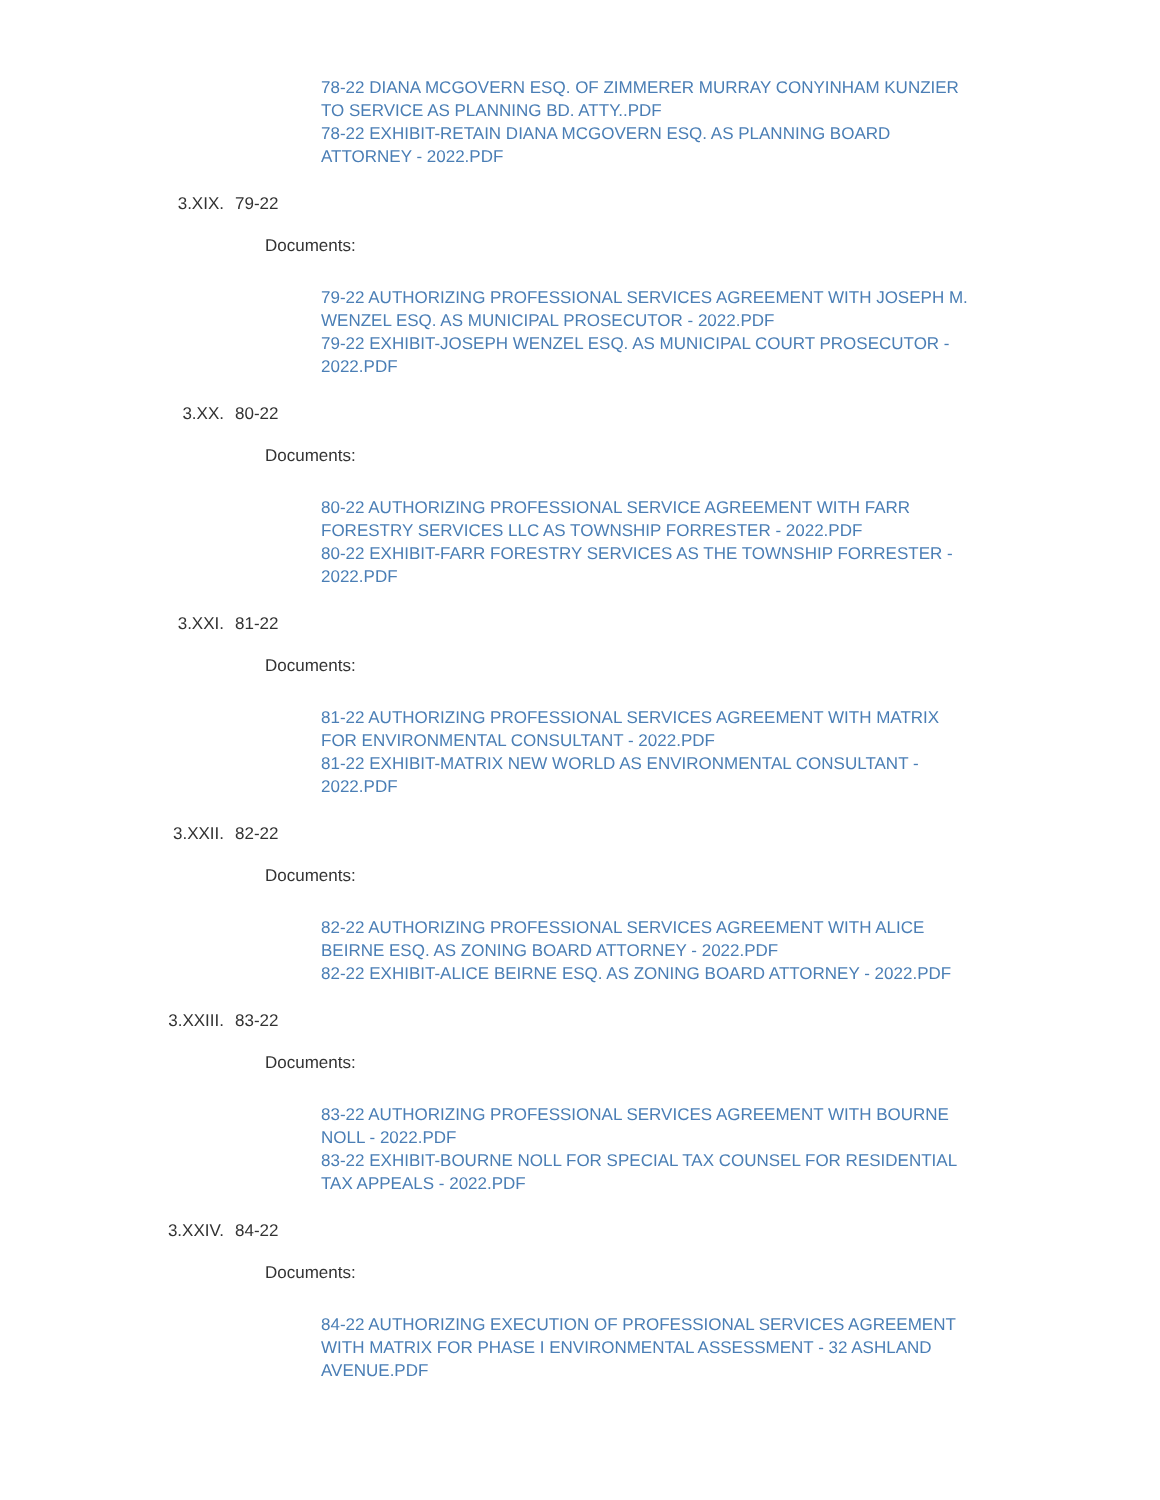78-22 DIANA MCGOVERN ESQ. OF ZIMMERER MURRAY CONYINHAM KUNZIER TO SERVICE AS PLANNING BD. ATTY..PDF
78-22 EXHIBIT-RETAIN DIANA MCGOVERN ESQ. AS PLANNING BOARD ATTORNEY - 2022.PDF
3.XIX. 79-22
Documents:
79-22 AUTHORIZING PROFESSIONAL SERVICES AGREEMENT WITH JOSEPH M. WENZEL ESQ. AS MUNICIPAL PROSECUTOR - 2022.PDF
79-22 EXHIBIT-JOSEPH WENZEL ESQ. AS MUNICIPAL COURT PROSECUTOR - 2022.PDF
3.XX. 80-22
Documents:
80-22 AUTHORIZING PROFESSIONAL SERVICE AGREEMENT WITH FARR FORESTRY SERVICES LLC AS TOWNSHIP FORRESTER - 2022.PDF
80-22 EXHIBIT-FARR FORESTRY SERVICES AS THE TOWNSHIP FORRESTER - 2022.PDF
3.XXI. 81-22
Documents:
81-22 AUTHORIZING PROFESSIONAL SERVICES AGREEMENT WITH MATRIX FOR ENVIRONMENTAL CONSULTANT - 2022.PDF
81-22 EXHIBIT-MATRIX NEW WORLD AS ENVIRONMENTAL CONSULTANT - 2022.PDF
3.XXII. 82-22
Documents:
82-22 AUTHORIZING PROFESSIONAL SERVICES AGREEMENT WITH ALICE BEIRNE ESQ. AS ZONING BOARD ATTORNEY - 2022.PDF
82-22 EXHIBIT-ALICE BEIRNE ESQ. AS ZONING BOARD ATTORNEY - 2022.PDF
3.XXIII. 83-22
Documents:
83-22 AUTHORIZING PROFESSIONAL SERVICES AGREEMENT WITH BOURNE NOLL - 2022.PDF
83-22 EXHIBIT-BOURNE NOLL FOR SPECIAL TAX COUNSEL FOR RESIDENTIAL TAX APPEALS - 2022.PDF
3.XXIV. 84-22
Documents:
84-22 AUTHORIZING EXECUTION OF PROFESSIONAL SERVICES AGREEMENT WITH MATRIX FOR PHASE I ENVIRONMENTAL ASSESSMENT - 32 ASHLAND AVENUE.PDF